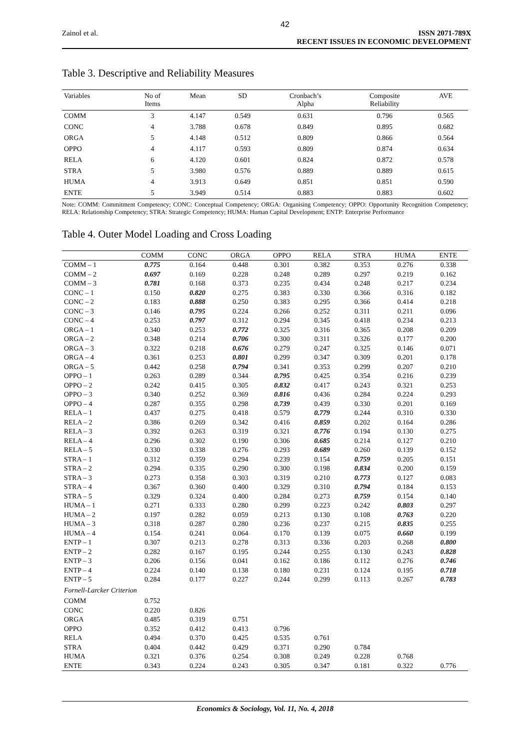42
Zainol et al. ISSN 2071-789X
RECENT ISSUES IN ECONOMIC DEVELOPMENT
Table 3. Descriptive and Reliability Measures
| Variables | No of Items | Mean | SD | Cronbach’s Alpha | Composite Reliability | AVE |
| --- | --- | --- | --- | --- | --- | --- |
| COMM | 3 | 4.147 | 0.549 | 0.631 | 0.796 | 0.565 |
| CONC | 4 | 3.788 | 0.678 | 0.849 | 0.895 | 0.682 |
| ORGA | 5 | 4.148 | 0.512 | 0.809 | 0.866 | 0.564 |
| OPPO | 4 | 4.117 | 0.593 | 0.809 | 0.874 | 0.634 |
| RELA | 6 | 4.120 | 0.601 | 0.824 | 0.872 | 0.578 |
| STRA | 5 | 3.980 | 0.576 | 0.889 | 0.889 | 0.615 |
| HUMA | 4 | 3.913 | 0.649 | 0.851 | 0.851 | 0.590 |
| ENTE | 5 | 3.949 | 0.514 | 0.883 | 0.883 | 0.602 |
Note: COMM: Commitment Competency; CONC: Conceptual Competency; ORGA: Organising Competency; OPPO: Opportunity Recognition Competency; RELA: Relationship Competency; STRA: Strategic Competency; HUMA: Human Capital Development; ENTP: Enterprise Performance
Table 4. Outer Model Loading and Cross Loading
| | COMM | CONC | ORGA | OPPO | RELA | STRA | HUMA | ENTE |
| --- | --- | --- | --- | --- | --- | --- | --- | --- |
| COMM – 1 | 0.775 | 0.164 | 0.448 | 0.301 | 0.382 | 0.353 | 0.276 | 0.338 |
| COMM – 2 | 0.697 | 0.169 | 0.228 | 0.248 | 0.289 | 0.297 | 0.219 | 0.162 |
| COMM – 3 | 0.781 | 0.168 | 0.373 | 0.235 | 0.434 | 0.248 | 0.217 | 0.234 |
| CONC – 1 | 0.150 | 0.820 | 0.275 | 0.383 | 0.330 | 0.366 | 0.316 | 0.182 |
| CONC – 2 | 0.183 | 0.888 | 0.250 | 0.383 | 0.295 | 0.366 | 0.414 | 0.218 |
| CONC – 3 | 0.146 | 0.795 | 0.224 | 0.266 | 0.252 | 0.311 | 0.211 | 0.096 |
| CONC – 4 | 0.253 | 0.797 | 0.312 | 0.294 | 0.345 | 0.418 | 0.234 | 0.213 |
| ORGA – 1 | 0.340 | 0.253 | 0.772 | 0.325 | 0.316 | 0.365 | 0.208 | 0.209 |
| ORGA – 2 | 0.348 | 0.214 | 0.706 | 0.300 | 0.311 | 0.326 | 0.177 | 0.200 |
| ORGA – 3 | 0.322 | 0.218 | 0.676 | 0.279 | 0.247 | 0.325 | 0.146 | 0.071 |
| ORGA – 4 | 0.361 | 0.253 | 0.801 | 0.299 | 0.347 | 0.309 | 0.201 | 0.178 |
| ORGA – 5 | 0.442 | 0.258 | 0.794 | 0.341 | 0.353 | 0.299 | 0.207 | 0.210 |
| OPPO – 1 | 0.263 | 0.289 | 0.344 | 0.795 | 0.425 | 0.354 | 0.216 | 0.239 |
| OPPO – 2 | 0.242 | 0.415 | 0.305 | 0.832 | 0.417 | 0.243 | 0.321 | 0.253 |
| OPPO – 3 | 0.340 | 0.252 | 0.369 | 0.816 | 0.436 | 0.284 | 0.224 | 0.293 |
| OPPO – 4 | 0.287 | 0.355 | 0.298 | 0.739 | 0.439 | 0.330 | 0.201 | 0.169 |
| RELA – 1 | 0.437 | 0.275 | 0.418 | 0.579 | 0.779 | 0.244 | 0.310 | 0.330 |
| RELA – 2 | 0.386 | 0.269 | 0.342 | 0.416 | 0.859 | 0.202 | 0.164 | 0.286 |
| RELA – 3 | 0.392 | 0.263 | 0.319 | 0.321 | 0.776 | 0.194 | 0.130 | 0.275 |
| RELA – 4 | 0.296 | 0.302 | 0.190 | 0.306 | 0.685 | 0.214 | 0.127 | 0.210 |
| RELA – 5 | 0.330 | 0.338 | 0.276 | 0.293 | 0.689 | 0.260 | 0.139 | 0.152 |
| STRA – 1 | 0.312 | 0.359 | 0.294 | 0.239 | 0.154 | 0.759 | 0.205 | 0.151 |
| STRA – 2 | 0.294 | 0.335 | 0.290 | 0.300 | 0.198 | 0.834 | 0.200 | 0.159 |
| STRA – 3 | 0.273 | 0.358 | 0.303 | 0.319 | 0.210 | 0.773 | 0.127 | 0.083 |
| STRA – 4 | 0.367 | 0.360 | 0.400 | 0.329 | 0.310 | 0.794 | 0.184 | 0.153 |
| STRA – 5 | 0.329 | 0.324 | 0.400 | 0.284 | 0.273 | 0.759 | 0.154 | 0.140 |
| HUMA – 1 | 0.271 | 0.333 | 0.280 | 0.299 | 0.223 | 0.242 | 0.803 | 0.297 |
| HUMA – 2 | 0.197 | 0.282 | 0.059 | 0.213 | 0.130 | 0.108 | 0.763 | 0.220 |
| HUMA – 3 | 0.318 | 0.287 | 0.280 | 0.236 | 0.237 | 0.215 | 0.835 | 0.255 |
| HUMA – 4 | 0.154 | 0.241 | 0.064 | 0.170 | 0.139 | 0.075 | 0.660 | 0.199 |
| ENTP – 1 | 0.307 | 0.213 | 0.278 | 0.313 | 0.336 | 0.203 | 0.268 | 0.800 |
| ENTP – 2 | 0.282 | 0.167 | 0.195 | 0.244 | 0.255 | 0.130 | 0.243 | 0.828 |
| ENTP – 3 | 0.206 | 0.156 | 0.041 | 0.162 | 0.186 | 0.112 | 0.276 | 0.746 |
| ENTP – 4 | 0.224 | 0.140 | 0.138 | 0.180 | 0.231 | 0.124 | 0.195 | 0.718 |
| ENTP – 5 | 0.284 | 0.177 | 0.227 | 0.244 | 0.299 | 0.113 | 0.267 | 0.783 |
| Fornell-Larcker Criterion | | | | | | | | |
| COMM | 0.752 | | | | | | | |
| CONC | 0.220 | 0.826 | | | | | | |
| ORGA | 0.485 | 0.319 | 0.751 | | | | | |
| OPPO | 0.352 | 0.412 | 0.413 | 0.796 | | | | |
| RELA | 0.494 | 0.370 | 0.425 | 0.535 | 0.761 | | | |
| STRA | 0.404 | 0.442 | 0.429 | 0.371 | 0.290 | 0.784 | | |
| HUMA | 0.321 | 0.376 | 0.254 | 0.308 | 0.249 | 0.228 | 0.768 | |
| ENTE | 0.343 | 0.224 | 0.243 | 0.305 | 0.347 | 0.181 | 0.322 | 0.776 |
Economics & Sociology, Vol. 11, No. 4, 2018